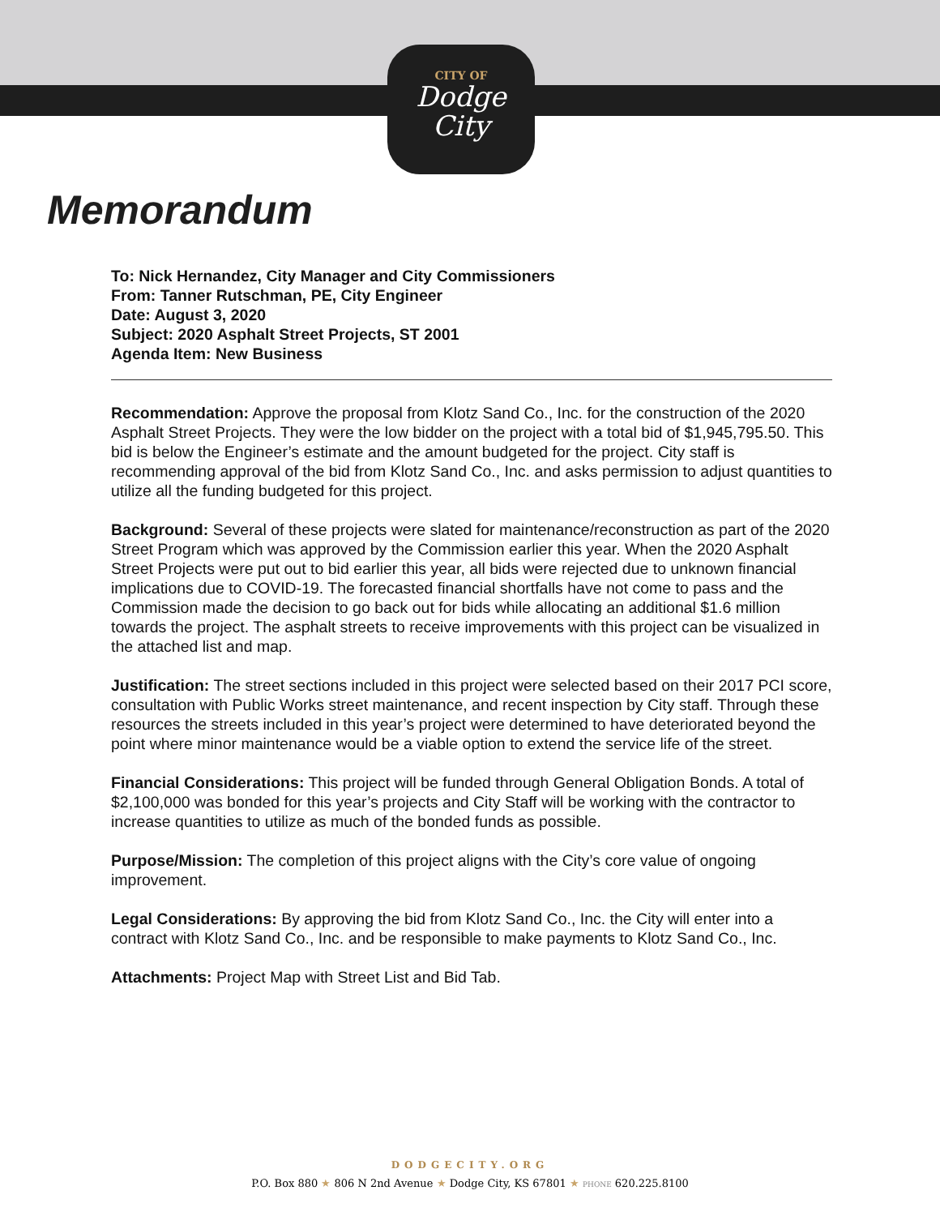CITY OF
Dodge
City
Memorandum
To: Nick Hernandez, City Manager and City Commissioners
From: Tanner Rutschman, PE, City Engineer
Date: August 3, 2020
Subject: 2020 Asphalt Street Projects, ST 2001
Agenda Item: New Business
Recommendation: Approve the proposal from Klotz Sand Co., Inc. for the construction of the 2020 Asphalt Street Projects. They were the low bidder on the project with a total bid of $1,945,795.50. This bid is below the Engineer’s estimate and the amount budgeted for the project. City staff is recommending approval of the bid from Klotz Sand Co., Inc. and asks permission to adjust quantities to utilize all the funding budgeted for this project.
Background: Several of these projects were slated for maintenance/reconstruction as part of the 2020 Street Program which was approved by the Commission earlier this year. When the 2020 Asphalt Street Projects were put out to bid earlier this year, all bids were rejected due to unknown financial implications due to COVID-19. The forecasted financial shortfalls have not come to pass and the Commission made the decision to go back out for bids while allocating an additional $1.6 million towards the project. The asphalt streets to receive improvements with this project can be visualized in the attached list and map.
Justification: The street sections included in this project were selected based on their 2017 PCI score, consultation with Public Works street maintenance, and recent inspection by City staff. Through these resources the streets included in this year’s project were determined to have deteriorated beyond the point where minor maintenance would be a viable option to extend the service life of the street.
Financial Considerations: This project will be funded through General Obligation Bonds. A total of $2,100,000 was bonded for this year’s projects and City Staff will be working with the contractor to increase quantities to utilize as much of the bonded funds as possible.
Purpose/Mission: The completion of this project aligns with the City’s core value of ongoing improvement.
Legal Considerations: By approving the bid from Klotz Sand Co., Inc. the City will enter into a contract with Klotz Sand Co., Inc. and be responsible to make payments to Klotz Sand Co., Inc.
Attachments: Project Map with Street List and Bid Tab.
DODGECITY.ORG
P.O. Box 880 ★ 806 N 2nd Avenue ★ Dodge City, KS 67801 ★ PHONE 620.225.8100